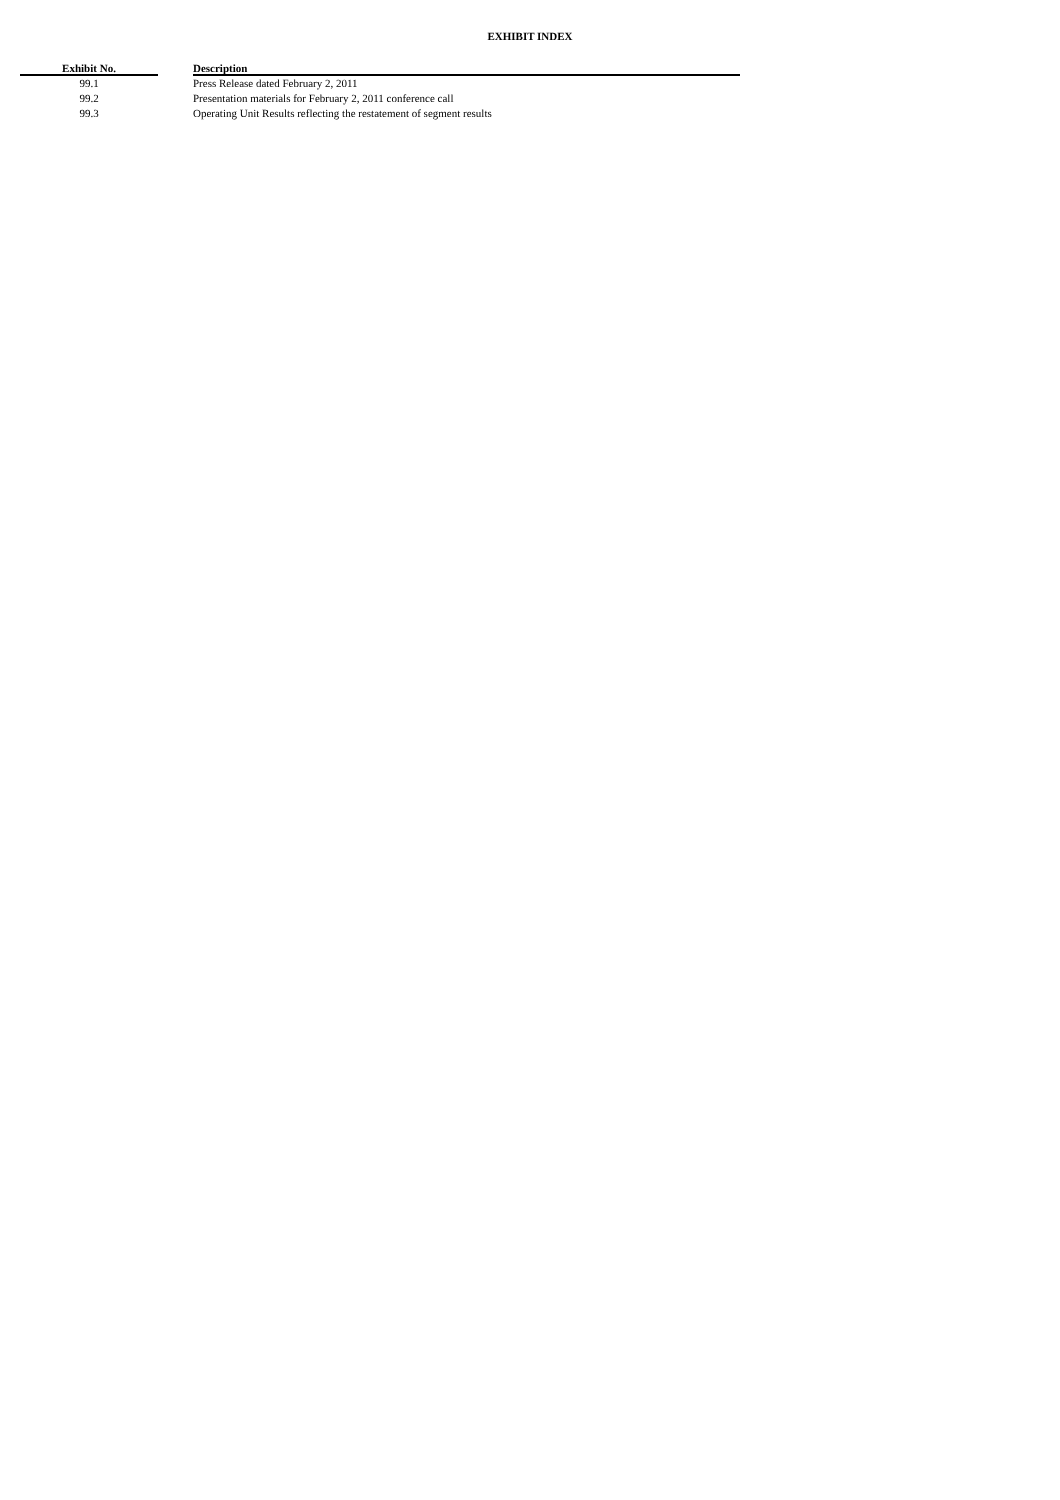EXHIBIT INDEX
| Exhibit No. | | Description |
| --- | --- | --- |
| 99.1 | | Press Release dated February 2, 2011 |
| 99.2 | | Presentation materials for February 2, 2011 conference call |
| 99.3 | | Operating Unit Results reflecting the restatement of segment results |